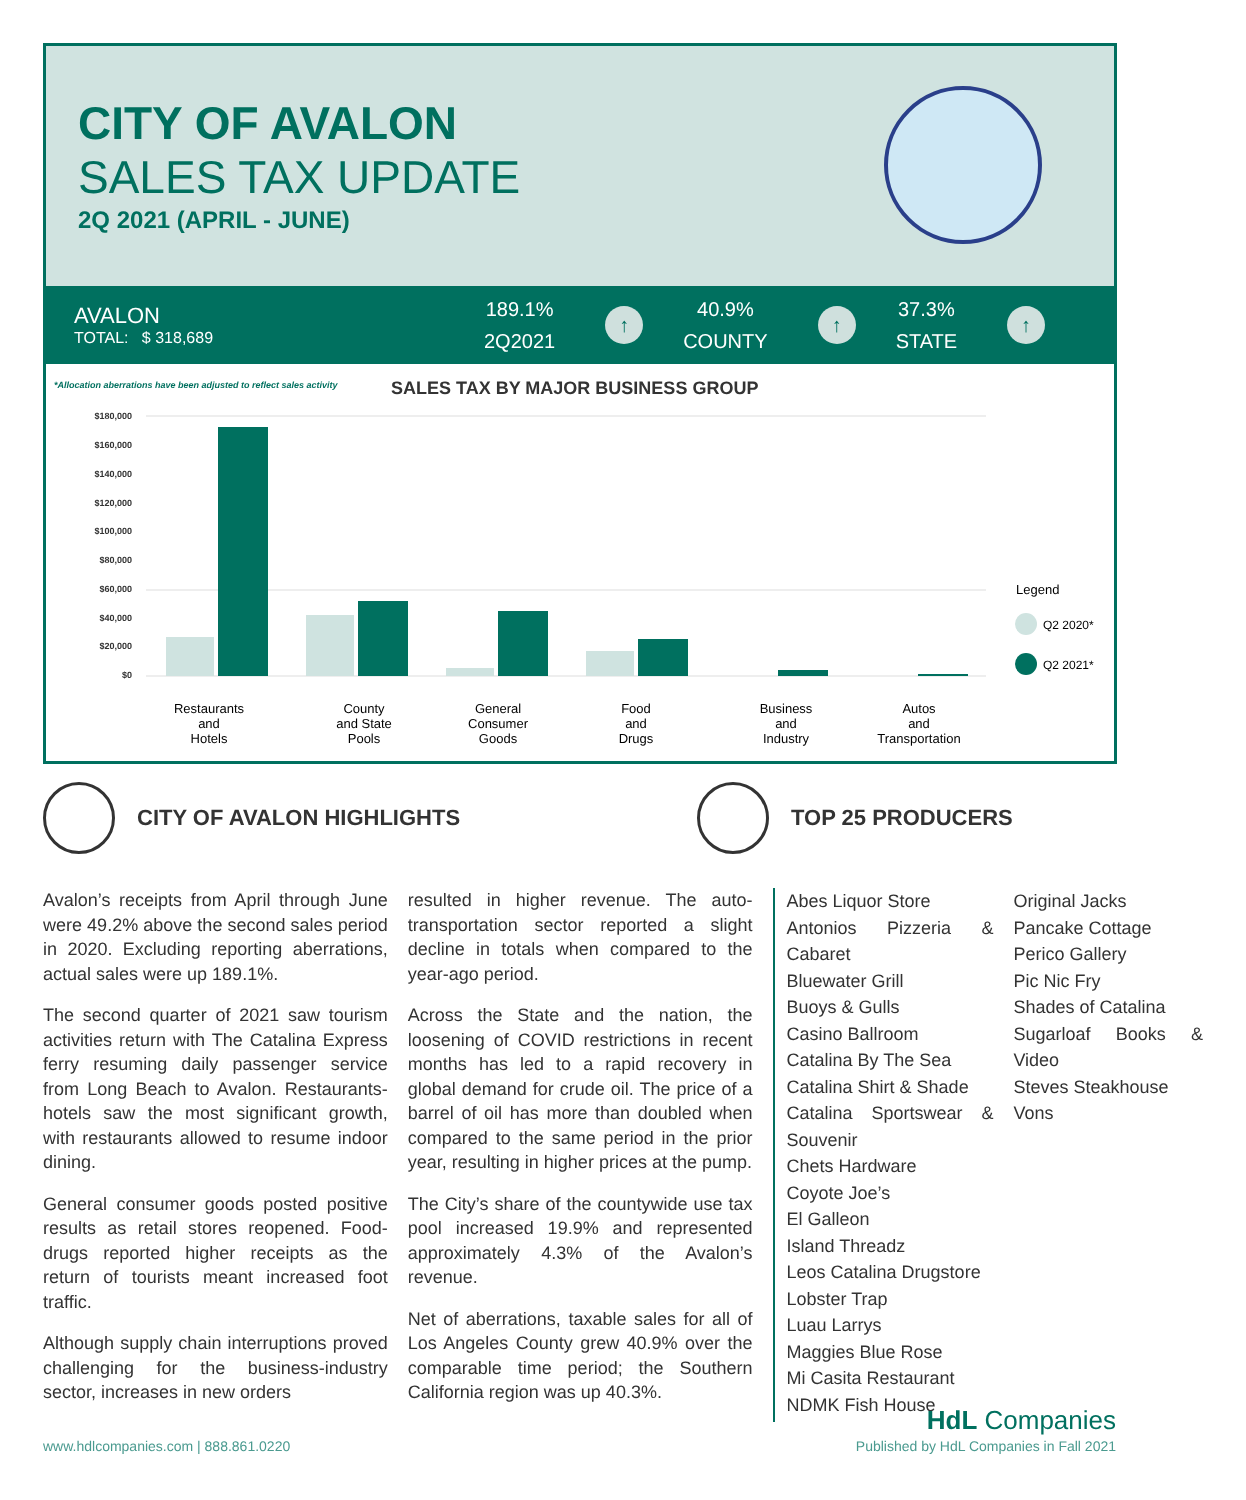CITY OF AVALON
SALES TAX UPDATE
2Q 2021 (APRIL - JUNE)
AVALON
TOTAL: $ 318,689
189.1%
2Q2021
↑
40.9%
COUNTY
↑
37.3%
STATE
↑
*Allocation aberrations have been adjusted to reflect sales activity
SALES TAX BY MAJOR BUSINESS GROUP
$180,000
$160,000
$140,000
$120,000
$100,000
$80,000
$60,000
$40,000
$20,000
$0
Restaurants
and
Hotels
County
and State
Pools
General
Consumer
Goods
Food
and
Drugs
Business
and
Industry
Autos
and
Transportation
Legend
Q2 2020*
Q2 2021*
CITY OF AVALON HIGHLIGHTS TOP 25 PRODUCERS
Avalon’s receipts from April through June were 49.2% above the second sales period in 2020. Excluding reporting aberrations, actual sales were up 189.1%.
The second quarter of 2021 saw tourism activities return with The Catalina Express ferry resuming daily passenger service from Long Beach to Avalon. Restaurants-hotels saw the most significant growth, with restaurants allowed to resume indoor dining.
General consumer goods posted positive results as retail stores reopened. Food-drugs reported higher receipts as the return of tourists meant increased foot traffic.
Although supply chain interruptions proved challenging for the business-industry sector, increases in new orders
resulted in higher revenue. The auto-transportation sector reported a slight decline in totals when compared to the year-ago period.
Across the State and the nation, the loosening of COVID restrictions in recent months has led to a rapid recovery in global demand for crude oil. The price of a barrel of oil has more than doubled when compared to the same period in the prior year, resulting in higher prices at the pump.
The City’s share of the countywide use tax pool increased 19.9% and represented approximately 4.3% of the Avalon’s revenue.
Net of aberrations, taxable sales for all of Los Angeles County grew 40.9% over the comparable time period; the Southern California region was up 40.3%.
Abes Liquor Store
Antonios Pizzeria & Cabaret
Bluewater Grill
Buoys & Gulls
Casino Ballroom
Catalina By The Sea
Catalina Shirt & Shade
Catalina Sportswear & Souvenir
Chets Hardware
Coyote Joe’s
El Galleon
Island Threadz
Leos Catalina Drugstore
Lobster Trap
Luau Larrys
Maggies Blue Rose
Mi Casita Restaurant
NDMK Fish House
Original Jacks
Pancake Cottage
Perico Gallery
Pic Nic Fry
Shades of Catalina
Sugarloaf Books & Video
Steves Steakhouse
Vons
HdL Companies
www.hdlcompanies.com | 888.861.0220
Published by HdL Companies in Fall 2021